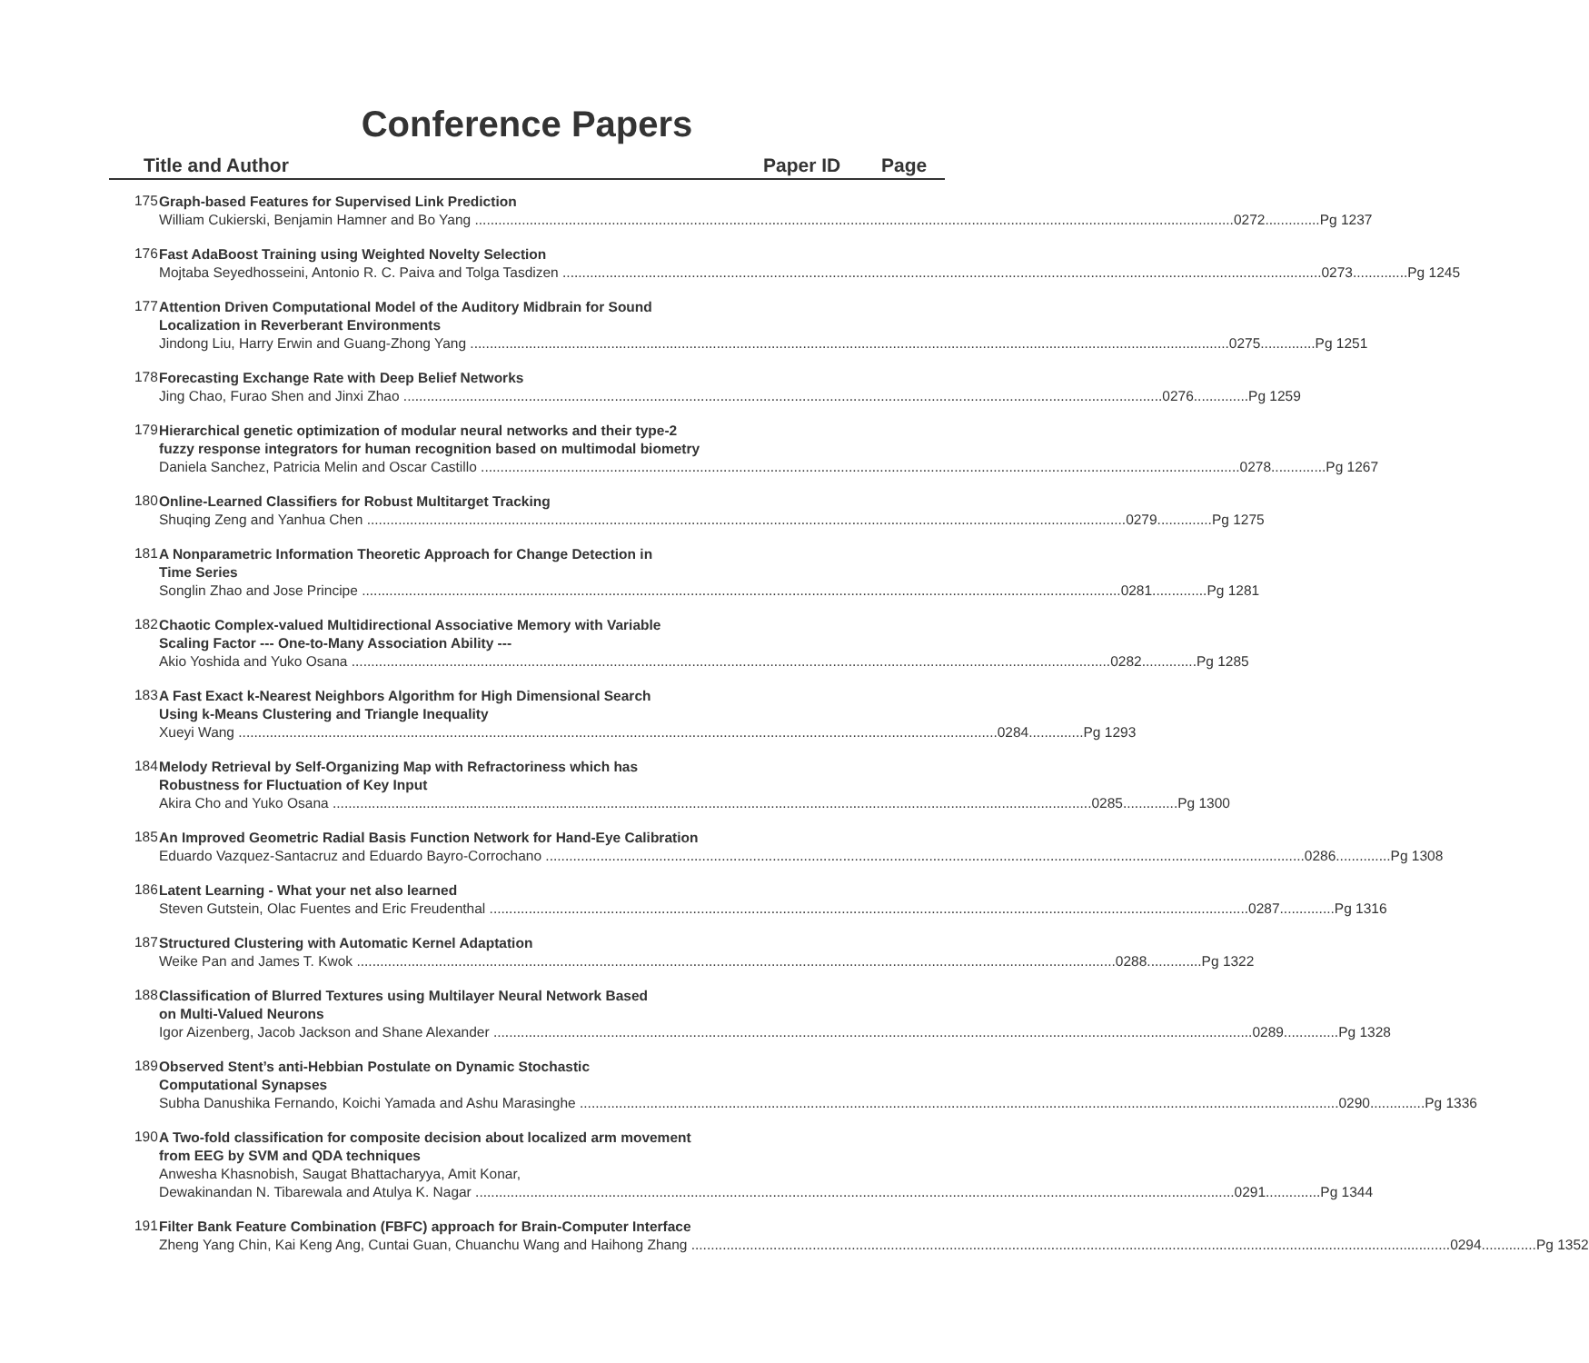Conference Papers
Title and Author Paper ID Page
175
Graph-based Features for Supervised Link Prediction
William Cukierski, Benjamin Hamner and Bo Yang 0272..............Pg 1237
176
Fast AdaBoost Training using Weighted Novelty Selection
Mojtaba Seyedhosseini, Antonio R. C. Paiva and Tolga Tasdizen 0273..............Pg 1245
177
Attention Driven Computational Model of the Auditory Midbrain for Sound
Localization in Reverberant Environments
Jindong Liu, Harry Erwin and Guang-Zhong Yang 0275..............Pg 1251
178
Forecasting Exchange Rate with Deep Belief Networks
Jing Chao, Furao Shen and Jinxi Zhao 0276..............Pg 1259
179
Hierarchical genetic optimization of modular neural networks and their type-2
fuzzy response integrators for human recognition based on multimodal biometry
Daniela Sanchez, Patricia Melin and Oscar Castillo 0278..............Pg 1267
180
Online-Learned Classifiers for Robust Multitarget Tracking
Shuqing Zeng and Yanhua Chen 0279..............Pg 1275
181
A Nonparametric Information Theoretic Approach for Change Detection in
Time Series
Songlin Zhao and Jose Principe 0281..............Pg 1281
182
Chaotic Complex-valued Multidirectional Associative Memory with Variable
Scaling Factor --- One-to-Many Association Ability ---
Akio Yoshida and Yuko Osana 0282..............Pg 1285
183
A Fast Exact k-Nearest Neighbors Algorithm for High Dimensional Search
Using k-Means Clustering and Triangle Inequality
Xueyi Wang 0284..............Pg 1293
184
Melody Retrieval by Self-Organizing Map with Refractoriness which has
Robustness for Fluctuation of Key Input
Akira Cho and Yuko Osana 0285..............Pg 1300
185
An Improved Geometric Radial Basis Function Network for Hand-Eye Calibration
Eduardo Vazquez-Santacruz and Eduardo Bayro-Corrochano 0286..............Pg 1308
186
Latent Learning - What your net also learned
Steven Gutstein, Olac Fuentes and Eric Freudenthal 0287..............Pg 1316
187
Structured Clustering with Automatic Kernel Adaptation
Weike Pan and James T. Kwok 0288..............Pg 1322
188
Classification of Blurred Textures using Multilayer Neural Network Based
on Multi-Valued Neurons
Igor Aizenberg, Jacob Jackson and Shane Alexander 0289..............Pg 1328
189
Observed Stent’s anti-Hebbian Postulate on Dynamic Stochastic
Computational Synapses
Subha Danushika Fernando, Koichi Yamada and Ashu Marasinghe 0290..............Pg 1336
190
A Two-fold classification for composite decision about localized arm movement
from EEG by SVM and QDA techniques
Anwesha Khasnobish, Saugat Bhattacharyya, Amit Konar,
Dewakinandan N. Tibarewala and Atulya K. Nagar 0291..............Pg 1344
191
Filter Bank Feature Combination (FBFC) approach for Brain-Computer Interface
Zheng Yang Chin, Kai Keng Ang, Cuntai Guan, Chuanchu Wang and Haihong Zhang 0294..............Pg 1352